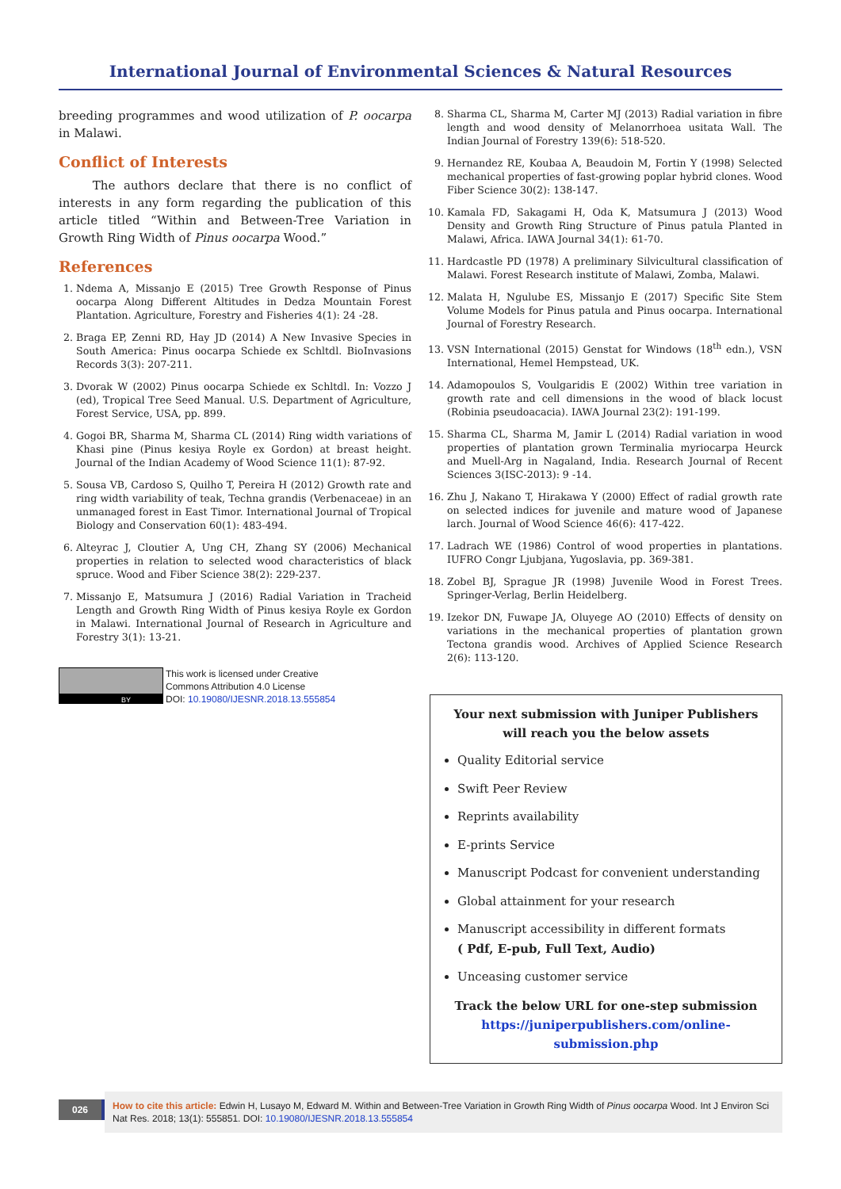International Journal of Environmental Sciences & Natural Resources
breeding programmes and wood utilization of P. oocarpa in Malawi.
Conflict of Interests
The authors declare that there is no conflict of interests in any form regarding the publication of this article titled “Within and Between-Tree Variation in Growth Ring Width of Pinus oocarpa Wood.”
References
1. Ndema A, Missanjo E (2015) Tree Growth Response of Pinus oocarpa Along Different Altitudes in Dedza Mountain Forest Plantation. Agriculture, Forestry and Fisheries 4(1): 24 -28.
2. Braga EP, Zenni RD, Hay JD (2014) A New Invasive Species in South America: Pinus oocarpa Schiede ex Schltdl. BioInvasions Records 3(3): 207-211.
3. Dvorak W (2002) Pinus oocarpa Schiede ex Schltdl. In: Vozzo J (ed), Tropical Tree Seed Manual. U.S. Department of Agriculture, Forest Service, USA, pp. 899.
4. Gogoi BR, Sharma M, Sharma CL (2014) Ring width variations of Khasi pine (Pinus kesiya Royle ex Gordon) at breast height. Journal of the Indian Academy of Wood Science 11(1): 87-92.
5. Sousa VB, Cardoso S, Quilho T, Pereira H (2012) Growth rate and ring width variability of teak, Techna grandis (Verbenaceae) in an unmanaged forest in East Timor. International Journal of Tropical Biology and Conservation 60(1): 483-494.
6. Alteyrac J, Cloutier A, Ung CH, Zhang SY (2006) Mechanical properties in relation to selected wood characteristics of black spruce. Wood and Fiber Science 38(2): 229-237.
7. Missanjo E, Matsumura J (2016) Radial Variation in Tracheid Length and Growth Ring Width of Pinus kesiya Royle ex Gordon in Malawi. International Journal of Research in Agriculture and Forestry 3(1): 13-21.
BY
This work is licensed under Creative
Commons Attribution 4.0 License
DOI: 10.19080/IJESNR.2018.13.555854
8. Sharma CL, Sharma M, Carter MJ (2013) Radial variation in fibre length and wood density of Melanorrhoea usitata Wall. The Indian Journal of Forestry 139(6): 518-520.
9. Hernandez RE, Koubaa A, Beaudoin M, Fortin Y (1998) Selected mechanical properties of fast-growing poplar hybrid clones. Wood Fiber Science 30(2): 138-147.
10. Kamala FD, Sakagami H, Oda K, Matsumura J (2013) Wood Density and Growth Ring Structure of Pinus patula Planted in Malawi, Africa. IAWA Journal 34(1): 61-70.
11. Hardcastle PD (1978) A preliminary Silvicultural classification of Malawi. Forest Research institute of Malawi, Zomba, Malawi.
12. Malata H, Ngulube ES, Missanjo E (2017) Specific Site Stem Volume Models for Pinus patula and Pinus oocarpa. International Journal of Forestry Research.
13. VSN International (2015) Genstat for Windows (18<sup>th</sup> edn.), VSN International, Hemel Hempstead, UK.
14. Adamopoulos S, Voulgaridis E (2002) Within tree variation in growth rate and cell dimensions in the wood of black locust (Robinia pseudoacacia). IAWA Journal 23(2): 191-199.
15. Sharma CL, Sharma M, Jamir L (2014) Radial variation in wood properties of plantation grown Terminalia myriocarpa Heurck and Muell-Arg in Nagaland, India. Research Journal of Recent Sciences 3(ISC-2013): 9 -14.
16. Zhu J, Nakano T, Hirakawa Y (2000) Effect of radial growth rate on selected indices for juvenile and mature wood of Japanese larch. Journal of Wood Science 46(6): 417-422.
17. Ladrach WE (1986) Control of wood properties in plantations. IUFRO Congr Ljubjana, Yugoslavia, pp. 369-381.
18. Zobel BJ, Sprague JR (1998) Juvenile Wood in Forest Trees. Springer-Verlag, Berlin Heidelberg.
19. Izekor DN, Fuwape JA, Oluyege AO (2010) Effects of density on variations in the mechanical properties of plantation grown Tectona grandis wood. Archives of Applied Science Research 2(6): 113-120.
Your next submission with Juniper Publishers
will reach you the below assets
Quality Editorial service
Swift Peer Review
Reprints availability
E-prints Service
Manuscript Podcast for convenient understanding
Global attainment for your research
Manuscript accessibility in different formats
( Pdf, E-pub, Full Text, Audio)
Unceasing customer service
Track the below URL for one-step submission
https://juniperpublishers.com/online-submission.php
026
How to cite this article: Edwin H, Lusayo M, Edward M. Within and Between-Tree Variation in Growth Ring Width of Pinus oocarpa Wood. Int J Environ Sci Nat Res. 2018; 13(1): 555851. DOI: 10.19080/IJESNR.2018.13.555854